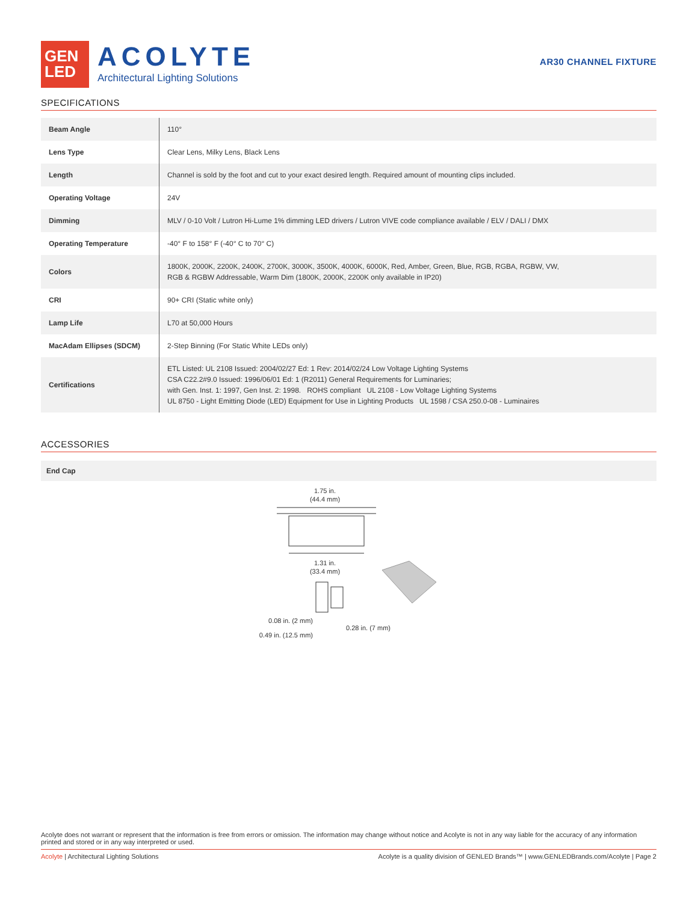GEN
LED
ACOLYTE
Architectural Lighting Solutions
AR30 CHANNEL FIXTURE
SPECIFICATIONS
| Beam Angle | 110° |
| Lens Type | Clear Lens, Milky Lens, Black Lens |
| Length | Channel is sold by the foot and cut to your exact desired length. Required amount of mounting clips included. |
| Operating Voltage | 24V |
| Dimming | MLV / 0-10 Volt / Lutron Hi-Lume 1% dimming LED drivers / Lutron VIVE code compliance available / ELV / DALI / DMX |
| Operating Temperature | -40° F to 158° F (-40° C to 70° C) |
| Colors | 1800K, 2000K, 2200K, 2400K, 2700K, 3000K, 3500K, 4000K, 6000K, Red, Amber, Green, Blue, RGB, RGBA, RGBW, VW, RGB & RGBW Addressable, Warm Dim (1800K, 2000K, 2200K only available in IP20) |
| CRI | 90+ CRI (Static white only) |
| Lamp Life | L70 at 50,000 Hours |
| MacAdam Ellipses (SDCM) | 2-Step Binning (For Static White LEDs only) |
| Certifications | ETL Listed: UL 2108 Issued: 2004/02/27 Ed: 1 Rev: 2014/02/24 Low Voltage Lighting Systems CSA C22.2#9.0 Issued: 1996/06/01 Ed: 1 (R2011) General Requirements for Luminaries; with Gen. Inst. 1: 1997, Gen Inst. 2: 1998. ROHS compliant UL 2108 - Low Voltage Lighting Systems UL 8750 - Light Emitting Diode (LED) Equipment for Use in Lighting Products UL 1598 / CSA 250.0-08 - Luminaires |
ACCESSORIES
End Cap
1.75 in.
(44.4 mm)
1.31 in.
(33.4 mm)
0.08 in. (2 mm)
0.28 in. (7 mm)
0.49 in. (12.5 mm)
Acolyte does not warrant or represent that the information is free from errors or omission. The information may change without notice and Acolyte is not in any way liable for the accuracy of any information printed and stored or in any way interpreted or used.
Acolyte | Architectural Lighting Solutions Acolyte is a quality division of GENLED Brands™ | www.GENLEDBrands.com/Acolyte | Page 2